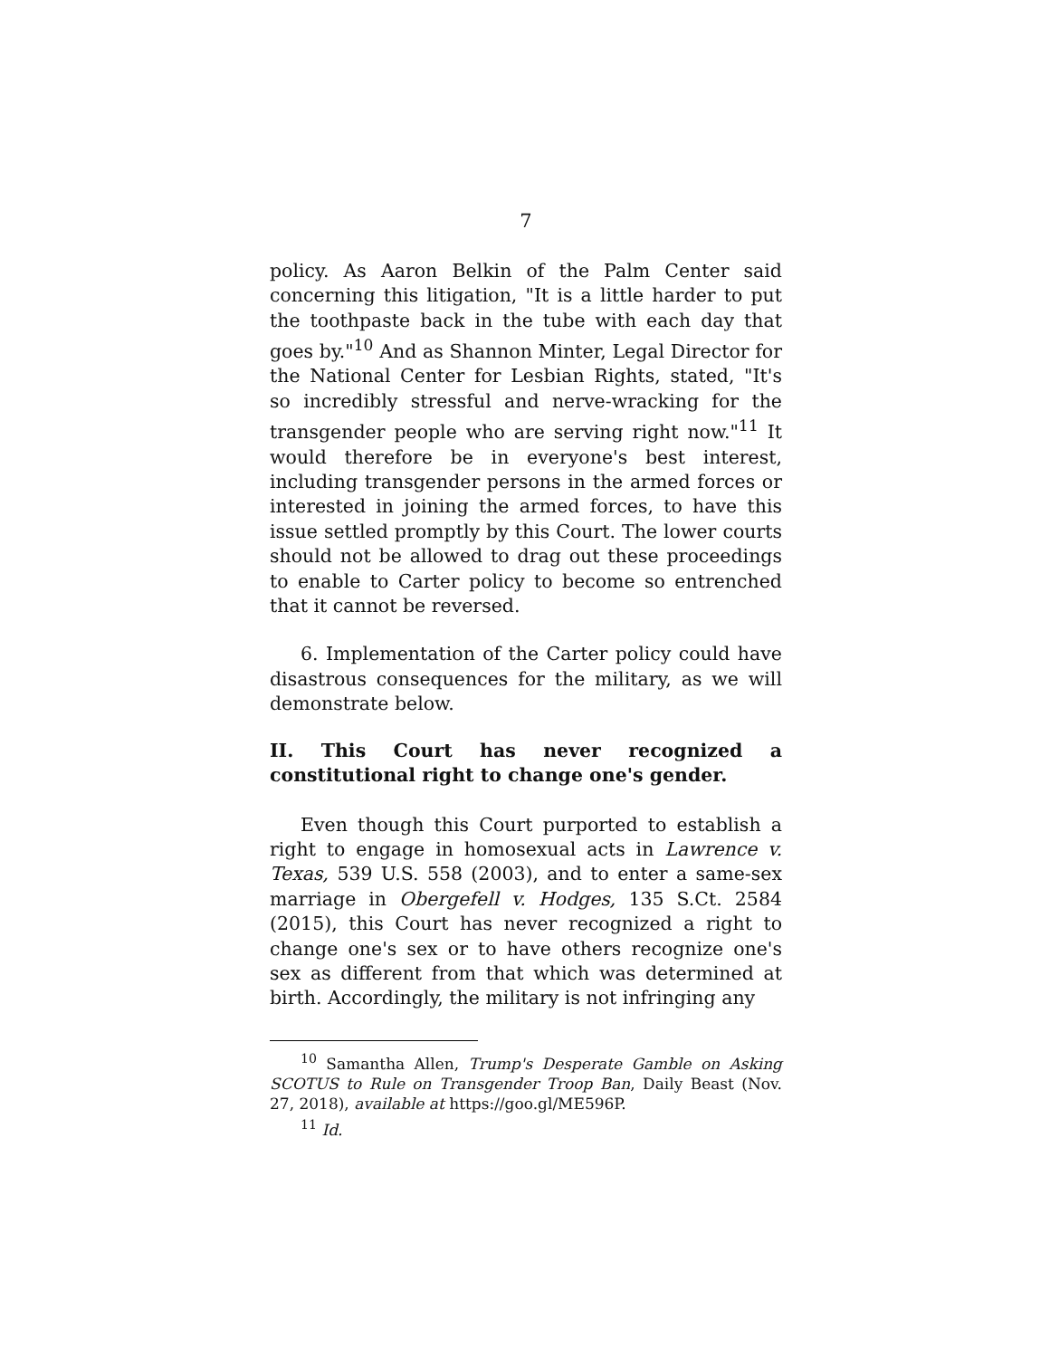7
policy. As Aaron Belkin of the Palm Center said concerning this litigation, "It is a little harder to put the toothpaste back in the tube with each day that goes by."<sup>10</sup> And as Shannon Minter, Legal Director for the National Center for Lesbian Rights, stated, "It's so incredibly stressful and nerve-wracking for the transgender people who are serving right now."<sup>11</sup> It would therefore be in everyone's best interest, including transgender persons in the armed forces or interested in joining the armed forces, to have this issue settled promptly by this Court. The lower courts should not be allowed to drag out these proceedings to enable to Carter policy to become so entrenched that it cannot be reversed.
6. Implementation of the Carter policy could have disastrous consequences for the military, as we will demonstrate below.
II. This Court has never recognized a constitutional right to change one's gender.
Even though this Court purported to establish a right to engage in homosexual acts in Lawrence v. Texas, 539 U.S. 558 (2003), and to enter a same-sex marriage in Obergefell v. Hodges, 135 S.Ct. 2584 (2015), this Court has never recognized a right to change one's sex or to have others recognize one's sex as different from that which was determined at birth. Accordingly, the military is not infringing any
<sup>10</sup> Samantha Allen, Trump's Desperate Gamble on Asking SCOTUS to Rule on Transgender Troop Ban, Daily Beast (Nov. 27, 2018), available at https://goo.gl/ME596P.
<sup>11</sup> Id.